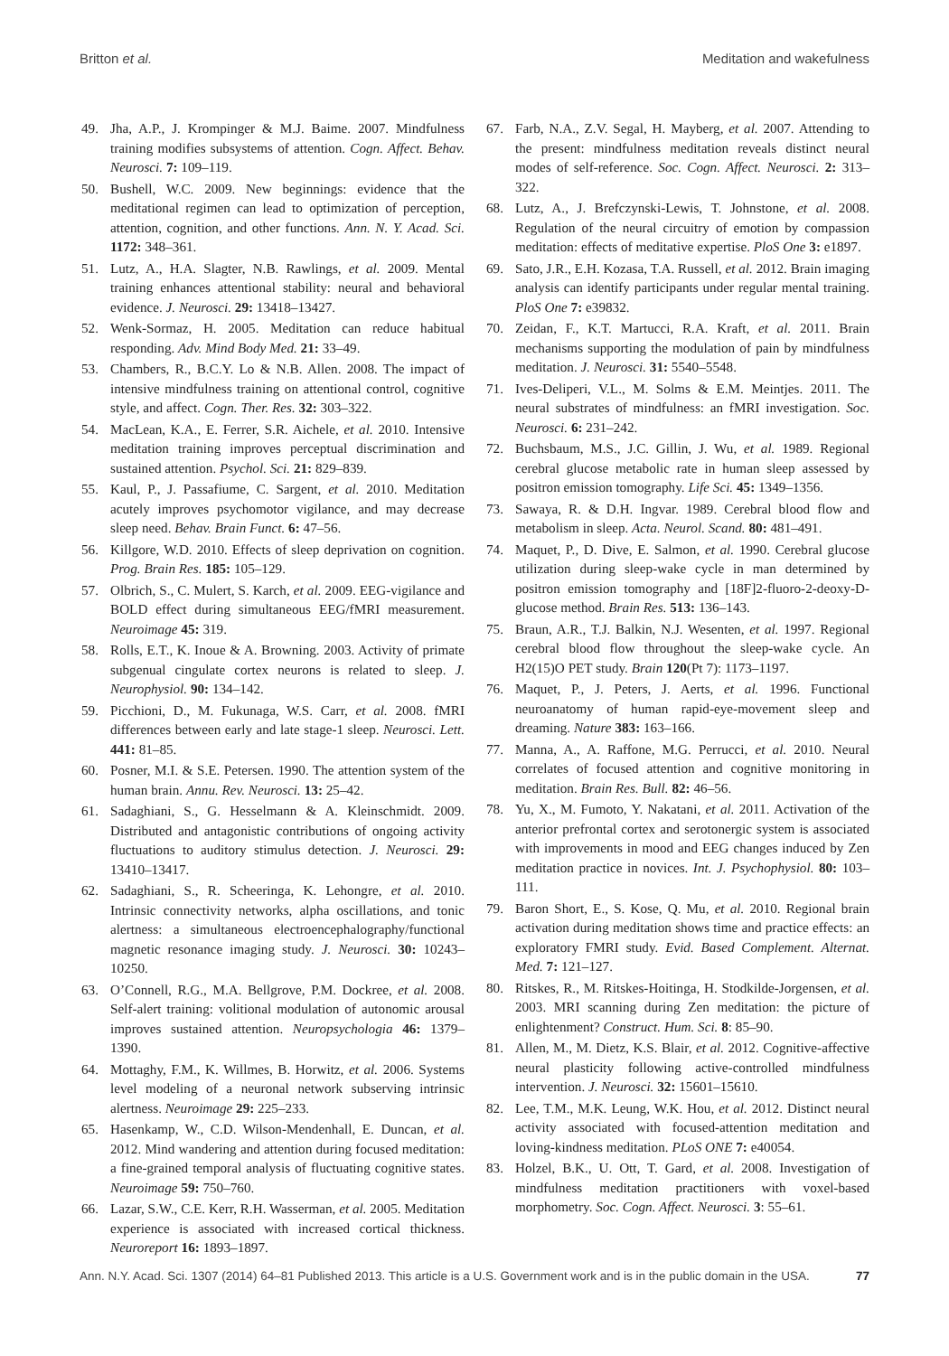Britton et al. Meditation and wakefulness
49. Jha, A.P., J. Krompinger & M.J. Baime. 2007. Mindfulness training modifies subsystems of attention. Cogn. Affect. Behav. Neurosci. 7: 109–119.
50. Bushell, W.C. 2009. New beginnings: evidence that the meditational regimen can lead to optimization of perception, attention, cognition, and other functions. Ann. N. Y. Acad. Sci. 1172: 348–361.
51. Lutz, A., H.A. Slagter, N.B. Rawlings, et al. 2009. Mental training enhances attentional stability: neural and behavioral evidence. J. Neurosci. 29: 13418–13427.
52. Wenk-Sormaz, H. 2005. Meditation can reduce habitual responding. Adv. Mind Body Med. 21: 33–49.
53. Chambers, R., B.C.Y. Lo & N.B. Allen. 2008. The impact of intensive mindfulness training on attentional control, cognitive style, and affect. Cogn. Ther. Res. 32: 303–322.
54. MacLean, K.A., E. Ferrer, S.R. Aichele, et al. 2010. Intensive meditation training improves perceptual discrimination and sustained attention. Psychol. Sci. 21: 829–839.
55. Kaul, P., J. Passafiume, C. Sargent, et al. 2010. Meditation acutely improves psychomotor vigilance, and may decrease sleep need. Behav. Brain Funct. 6: 47–56.
56. Killgore, W.D. 2010. Effects of sleep deprivation on cognition. Prog. Brain Res. 185: 105–129.
57. Olbrich, S., C. Mulert, S. Karch, et al. 2009. EEG-vigilance and BOLD effect during simultaneous EEG/fMRI measurement. Neuroimage 45: 319.
58. Rolls, E.T., K. Inoue & A. Browning. 2003. Activity of primate subgenual cingulate cortex neurons is related to sleep. J. Neurophysiol. 90: 134–142.
59. Picchioni, D., M. Fukunaga, W.S. Carr, et al. 2008. fMRI differences between early and late stage-1 sleep. Neurosci. Lett. 441: 81–85.
60. Posner, M.I. & S.E. Petersen. 1990. The attention system of the human brain. Annu. Rev. Neurosci. 13: 25–42.
61. Sadaghiani, S., G. Hesselmann & A. Kleinschmidt. 2009. Distributed and antagonistic contributions of ongoing activity fluctuations to auditory stimulus detection. J. Neurosci. 29: 13410–13417.
62. Sadaghiani, S., R. Scheeringa, K. Lehongre, et al. 2010. Intrinsic connectivity networks, alpha oscillations, and tonic alertness: a simultaneous electroencephalography/functional magnetic resonance imaging study. J. Neurosci. 30: 10243–10250.
63. O’Connell, R.G., M.A. Bellgrove, P.M. Dockree, et al. 2008. Self-alert training: volitional modulation of autonomic arousal improves sustained attention. Neuropsychologia 46: 1379–1390.
64. Mottaghy, F.M., K. Willmes, B. Horwitz, et al. 2006. Systems level modeling of a neuronal network subserving intrinsic alertness. Neuroimage 29: 225–233.
65. Hasenkamp, W., C.D. Wilson-Mendenhall, E. Duncan, et al. 2012. Mind wandering and attention during focused meditation: a fine-grained temporal analysis of fluctuating cognitive states. Neuroimage 59: 750–760.
66. Lazar, S.W., C.E. Kerr, R.H. Wasserman, et al. 2005. Meditation experience is associated with increased cortical thickness. Neuroreport 16: 1893–1897.
67. Farb, N.A., Z.V. Segal, H. Mayberg, et al. 2007. Attending to the present: mindfulness meditation reveals distinct neural modes of self-reference. Soc. Cogn. Affect. Neurosci. 2: 313–322.
68. Lutz, A., J. Brefczynski-Lewis, T. Johnstone, et al. 2008. Regulation of the neural circuitry of emotion by compassion meditation: effects of meditative expertise. PloS One 3: e1897.
69. Sato, J.R., E.H. Kozasa, T.A. Russell, et al. 2012. Brain imaging analysis can identify participants under regular mental training. PloS One 7: e39832.
70. Zeidan, F., K.T. Martucci, R.A. Kraft, et al. 2011. Brain mechanisms supporting the modulation of pain by mindfulness meditation. J. Neurosci. 31: 5540–5548.
71. Ives-Deliperi, V.L., M. Solms & E.M. Meintjes. 2011. The neural substrates of mindfulness: an fMRI investigation. Soc. Neurosci. 6: 231–242.
72. Buchsbaum, M.S., J.C. Gillin, J. Wu, et al. 1989. Regional cerebral glucose metabolic rate in human sleep assessed by positron emission tomography. Life Sci. 45: 1349–1356.
73. Sawaya, R. & D.H. Ingvar. 1989. Cerebral blood flow and metabolism in sleep. Acta. Neurol. Scand. 80: 481–491.
74. Maquet, P., D. Dive, E. Salmon, et al. 1990. Cerebral glucose utilization during sleep-wake cycle in man determined by positron emission tomography and [18F]2-fluoro-2-deoxy-D-glucose method. Brain Res. 513: 136–143.
75. Braun, A.R., T.J. Balkin, N.J. Wesenten, et al. 1997. Regional cerebral blood flow throughout the sleep-wake cycle. An H2(15)O PET study. Brain 120(Pt 7): 1173–1197.
76. Maquet, P., J. Peters, J. Aerts, et al. 1996. Functional neuroanatomy of human rapid-eye-movement sleep and dreaming. Nature 383: 163–166.
77. Manna, A., A. Raffone, M.G. Perrucci, et al. 2010. Neural correlates of focused attention and cognitive monitoring in meditation. Brain Res. Bull. 82: 46–56.
78. Yu, X., M. Fumoto, Y. Nakatani, et al. 2011. Activation of the anterior prefrontal cortex and serotonergic system is associated with improvements in mood and EEG changes induced by Zen meditation practice in novices. Int. J. Psychophysiol. 80: 103–111.
79. Baron Short, E., S. Kose, Q. Mu, et al. 2010. Regional brain activation during meditation shows time and practice effects: an exploratory FMRI study. Evid. Based Complement. Alternat. Med. 7: 121–127.
80. Ritskes, R., M. Ritskes-Hoitinga, H. Stodkilde-Jorgensen, et al. 2003. MRI scanning during Zen meditation: the picture of enlightenment? Construct. Hum. Sci. 8: 85–90.
81. Allen, M., M. Dietz, K.S. Blair, et al. 2012. Cognitive-affective neural plasticity following active-controlled mindfulness intervention. J. Neurosci. 32: 15601–15610.
82. Lee, T.M., M.K. Leung, W.K. Hou, et al. 2012. Distinct neural activity associated with focused-attention meditation and loving-kindness meditation. PLoS ONE 7: e40054.
83. Holzel, B.K., U. Ott, T. Gard, et al. 2008. Investigation of mindfulness meditation practitioners with voxel-based morphometry. Soc. Cogn. Affect. Neurosci. 3: 55–61.
Ann. N.Y. Acad. Sci. 1307 (2014) 64–81 Published 2013. This article is a U.S. Government work and is in the public domain in the USA. 77